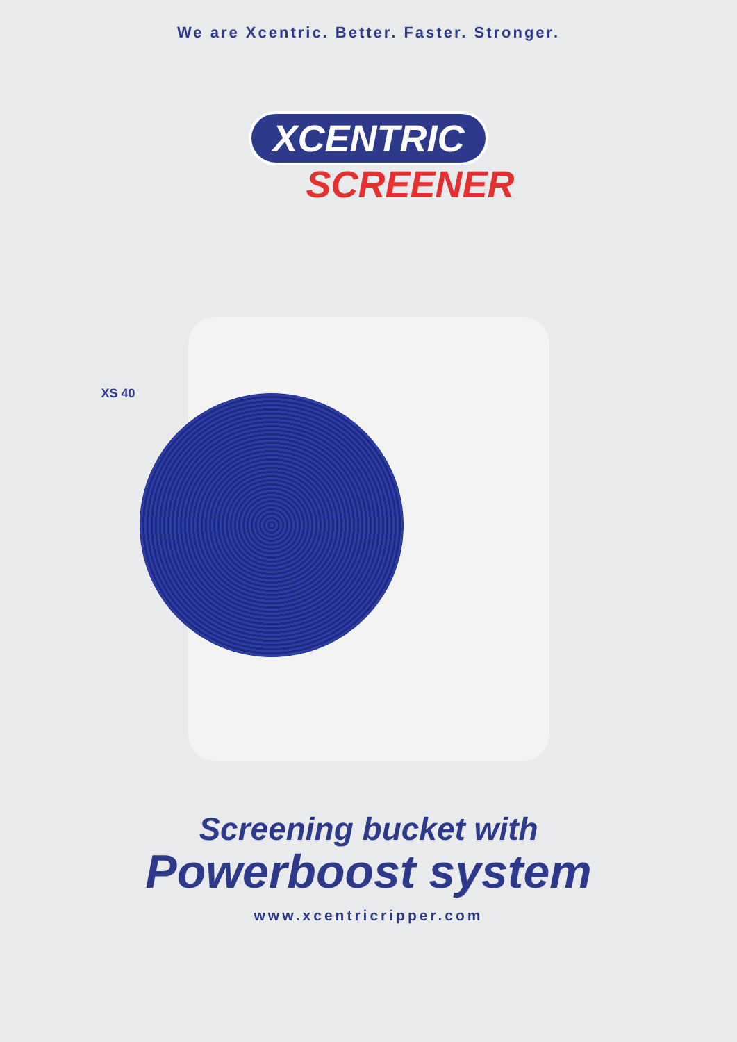We are Xcentric. Better. Faster. Stronger.
XCENTRIC
SCREENER
XS 40
Screening bucket with
Powerboost system
www.xcentricripper.com